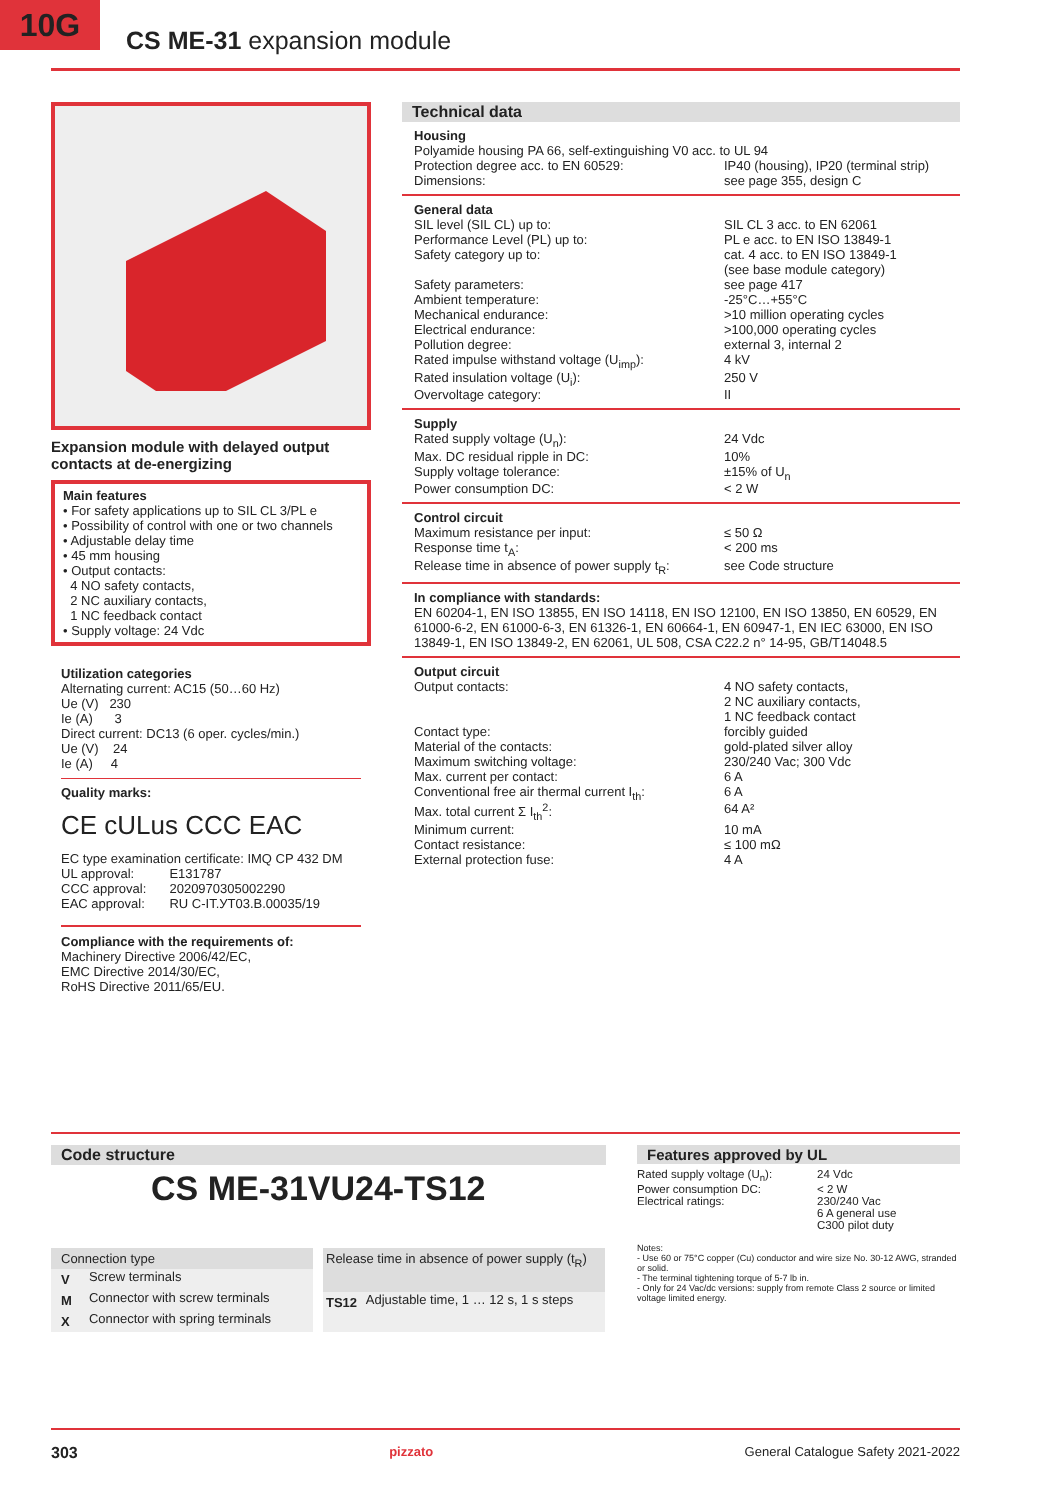10G
CS ME-31 expansion module
Expansion module with delayed output contacts at de-energizing
Main features
• For safety applications up to SIL CL 3/PL e
• Possibility of control with one or two channels
• Adjustable delay time
• 45 mm housing
• Output contacts:
4 NO safety contacts,
2 NC auxiliary contacts,
1 NC feedback contact
• Supply voltage: 24 Vdc
Utilization categories
Alternating current: AC15 (50…60 Hz)
Ue (V) 230
Ie (A) 3
Direct current: DC13 (6 oper. cycles/min.)
Ue (V) 24
Ie (A) 4
Quality marks:
CE cULus CCC EAC
EC type examination certificate: IMQ CP 432 DM
| UL approval: | E131787 |
| CCC approval: | 2020970305002290 |
| EAC approval: | RU C-IT.УТ03.В.00035/19 |
Compliance with the requirements of:
Machinery Directive 2006/42/EC,
EMC Directive 2014/30/EC,
RoHS Directive 2011/65/EU.
Technical data
Housing
Polyamide housing PA 66, self-extinguishing V0 acc. to UL 94
| Protection degree acc. to EN 60529: | IP40 (housing), IP20 (terminal strip) |
| Dimensions: | see page 355, design C |
General data
| SIL level (SIL CL) up to: | SIL CL 3 acc. to EN 62061 |
| Performance Level (PL) up to: | PL e acc. to EN ISO 13849-1 |
| Safety category up to: | cat. 4 acc. to EN ISO 13849-1 (see base module category) |
| Safety parameters: | see page 417 |
| Ambient temperature: | -25°C…+55°C |
| Mechanical endurance: | >10 million operating cycles |
| Electrical endurance: | >100,000 operating cycles |
| Pollution degree: | external 3, internal 2 |
| Rated impulse withstand voltage (U<sub>imp</sub>): | 4 kV |
| Rated insulation voltage (U<sub>i</sub>): | 250 V |
| Overvoltage category: | II |
Supply
| Rated supply voltage (U<sub>n</sub>): | 24 Vdc |
| Max. DC residual ripple in DC: | 10% |
| Supply voltage tolerance: | ±15% of U<sub>n</sub> |
| Power consumption DC: | < 2 W |
Control circuit
| Maximum resistance per input: | ≤ 50 Ω |
| Response time t<sub>A</sub>: | < 200 ms |
| Release time in absence of power supply t<sub>R</sub>: | see Code structure |
In compliance with standards:
EN 60204-1, EN ISO 13855, EN ISO 14118, EN ISO 12100, EN ISO 13850, EN 60529, EN 61000-6-2, EN 61000-6-3, EN 61326-1, EN 60664-1, EN 60947-1, EN IEC 63000, EN ISO 13849-1, EN ISO 13849-2, EN 62061, UL 508, CSA C22.2 n° 14-95, GB/T14048.5
Output circuit
| Output contacts: | 4 NO safety contacts, 2 NC auxiliary contacts, 1 NC feedback contact |
| Contact type: | forcibly guided |
| Material of the contacts: | gold-plated silver alloy |
| Maximum switching voltage: | 230/240 Vac; 300 Vdc |
| Max. current per contact: | 6 A |
| Conventional free air thermal current I<sub>th</sub>: | 6 A |
| Max. total current Σ I<sub>th</sub><sup>2</sup>: | 64 A² |
| Minimum current: | 10 mA |
| Contact resistance: | ≤ 100 mΩ |
| External protection fuse: | 4 A |
Code structure
CS ME-31VU24-TS12
| Connection type | |
| V | Screw terminals |
| M | Connector with screw terminals |
| X | Connector with spring terminals |
| Release time in absence of power supply (t<sub>R</sub>) | |
| TS12 | Adjustable time, 1 … 12 s, 1 s steps |
Features approved by UL
| Rated supply voltage (U<sub>n</sub>): | 24 Vdc |
| Power consumption DC: | < 2 W |
| Electrical ratings: | 230/240 Vac 6 A general use C300 pilot duty |
Notes:
- Use 60 or 75°C copper (Cu) conductor and wire size No. 30-12 AWG, stranded or solid.
- The terminal tightening torque of 5-7 lb in.
- Only for 24 Vac/dc versions: supply from remote Class 2 source or limited voltage limited energy.
303 pizzato General Catalogue Safety 2021-2022